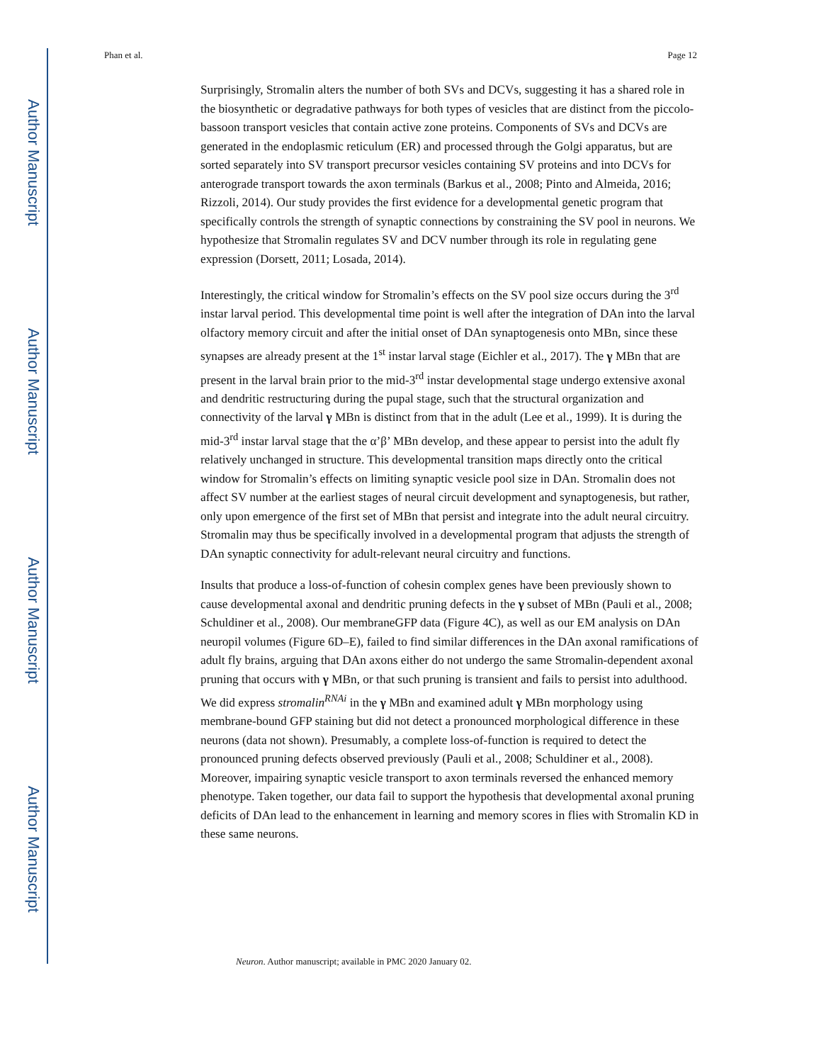Author Manuscript
Author Manuscript
Author Manuscript
Author Manuscript
Phan et al. Page 12
Surprisingly, Stromalin alters the number of both SVs and DCVs, suggesting it has a shared role in the biosynthetic or degradative pathways for both types of vesicles that are distinct from the piccolo-bassoon transport vesicles that contain active zone proteins. Components of SVs and DCVs are generated in the endoplasmic reticulum (ER) and processed through the Golgi apparatus, but are sorted separately into SV transport precursor vesicles containing SV proteins and into DCVs for anterograde transport towards the axon terminals (Barkus et al., 2008; Pinto and Almeida, 2016; Rizzoli, 2014). Our study provides the first evidence for a developmental genetic program that specifically controls the strength of synaptic connections by constraining the SV pool in neurons. We hypothesize that Stromalin regulates SV and DCV number through its role in regulating gene expression (Dorsett, 2011; Losada, 2014).
Interestingly, the critical window for Stromalin’s effects on the SV pool size occurs during the 3<sup>rd</sup> instar larval period. This developmental time point is well after the integration of DAn into the larval olfactory memory circuit and after the initial onset of DAn synaptogenesis onto MBn, since these synapses are already present at the 1<sup>st</sup> instar larval stage (Eichler et al., 2017). The γ MBn that are present in the larval brain prior to the mid-3<sup>rd</sup> instar developmental stage undergo extensive axonal and dendritic restructuring during the pupal stage, such that the structural organization and connectivity of the larval γ MBn is distinct from that in the adult (Lee et al., 1999). It is during the mid-3<sup>rd</sup> instar larval stage that the α’β’ MBn develop, and these appear to persist into the adult fly relatively unchanged in structure. This developmental transition maps directly onto the critical window for Stromalin’s effects on limiting synaptic vesicle pool size in DAn. Stromalin does not affect SV number at the earliest stages of neural circuit development and synaptogenesis, but rather, only upon emergence of the first set of MBn that persist and integrate into the adult neural circuitry. Stromalin may thus be specifically involved in a developmental program that adjusts the strength of DAn synaptic connectivity for adult-relevant neural circuitry and functions.
Insults that produce a loss-of-function of cohesin complex genes have been previously shown to cause developmental axonal and dendritic pruning defects in the γ subset of MBn (Pauli et al., 2008; Schuldiner et al., 2008). Our membraneGFP data (Figure 4C), as well as our EM analysis on DAn neuropil volumes (Figure 6D–E), failed to find similar differences in the DAn axonal ramifications of adult fly brains, arguing that DAn axons either do not undergo the same Stromalin-dependent axonal pruning that occurs with γ MBn, or that such pruning is transient and fails to persist into adulthood. We did express stromalin<sup>RNAi</sup> in the γ MBn and examined adult γ MBn morphology using membrane-bound GFP staining but did not detect a pronounced morphological difference in these neurons (data not shown). Presumably, a complete loss-of-function is required to detect the pronounced pruning defects observed previously (Pauli et al., 2008; Schuldiner et al., 2008). Moreover, impairing synaptic vesicle transport to axon terminals reversed the enhanced memory phenotype. Taken together, our data fail to support the hypothesis that developmental axonal pruning deficits of DAn lead to the enhancement in learning and memory scores in flies with Stromalin KD in these same neurons.
Neuron. Author manuscript; available in PMC 2020 January 02.